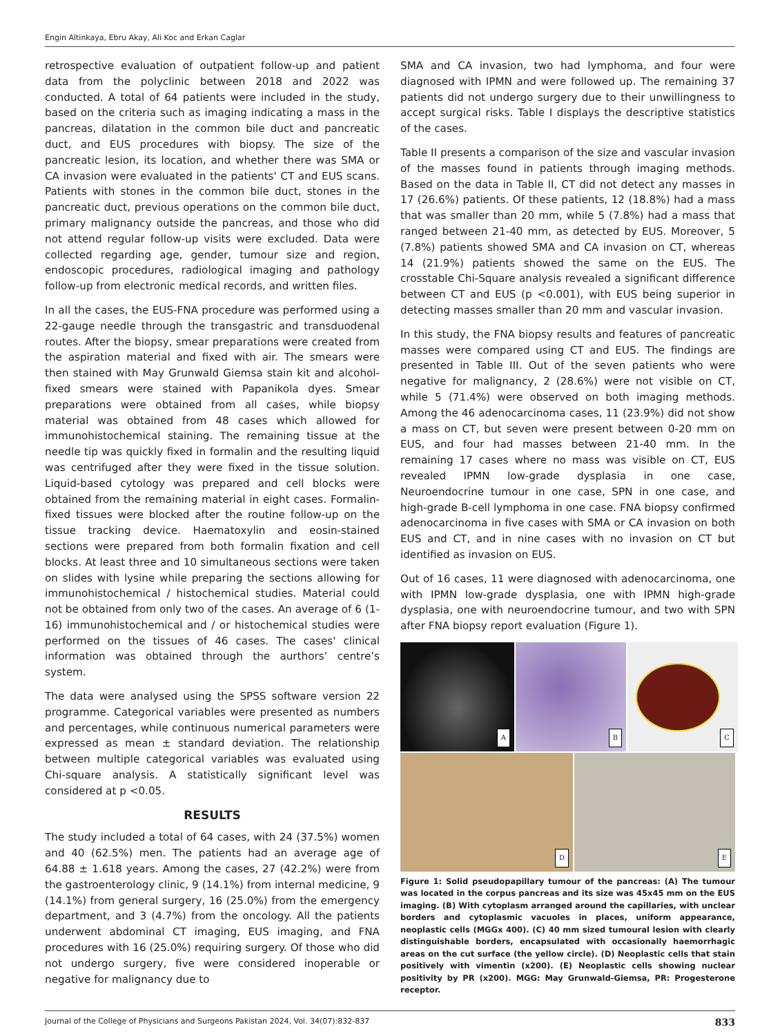Engin Altinkaya, Ebru Akay, Ali Koc and Erkan Caglar
retrospective evaluation of outpatient follow-up and patient data from the polyclinic between 2018 and 2022 was conducted. A total of 64 patients were included in the study, based on the criteria such as imaging indicating a mass in the pancreas, dilatation in the common bile duct and pancreatic duct, and EUS procedures with biopsy. The size of the pancreatic lesion, its location, and whether there was SMA or CA invasion were evaluated in the patients' CT and EUS scans. Patients with stones in the common bile duct, stones in the pancreatic duct, previous operations on the common bile duct, primary malignancy outside the pancreas, and those who did not attend regular follow-up visits were excluded. Data were collected regarding age, gender, tumour size and region, endoscopic procedures, radiological imaging and pathology follow-up from electronic medical records, and written files.
In all the cases, the EUS-FNA procedure was performed using a 22-gauge needle through the transgastric and transduodenal routes. After the biopsy, smear preparations were created from the aspiration material and fixed with air. The smears were then stained with May Grunwald Giemsa stain kit and alcohol-fixed smears were stained with Papanikola dyes. Smear preparations were obtained from all cases, while biopsy material was obtained from 48 cases which allowed for immunohistochemical staining. The remaining tissue at the needle tip was quickly fixed in formalin and the resulting liquid was centrifuged after they were fixed in the tissue solution. Liquid-based cytology was prepared and cell blocks were obtained from the remaining material in eight cases. Formalin-fixed tissues were blocked after the routine follow-up on the tissue tracking device. Haematoxylin and eosin-stained sections were prepared from both formalin fixation and cell blocks. At least three and 10 simultaneous sections were taken on slides with lysine while preparing the sections allowing for immunohistochemical / histochemical studies. Material could not be obtained from only two of the cases. An average of 6 (1-16) immunohistochemical and / or histochemical studies were performed on the tissues of 46 cases. The cases' clinical information was obtained through the aurthors’ centre’s system.
The data were analysed using the SPSS software version 22 programme. Categorical variables were presented as numbers and percentages, while continuous numerical parameters were expressed as mean ± standard deviation. The relationship between multiple categorical variables was evaluated using Chi-square analysis. A statistically significant level was considered at p <0.05.
RESULTS
The study included a total of 64 cases, with 24 (37.5%) women and 40 (62.5%) men. The patients had an average age of 64.88 ± 1.618 years. Among the cases, 27 (42.2%) were from the gastroenterology clinic, 9 (14.1%) from internal medicine, 9 (14.1%) from general surgery, 16 (25.0%) from the emergency department, and 3 (4.7%) from the oncology. All the patients underwent abdominal CT imaging, EUS imaging, and FNA procedures with 16 (25.0%) requiring surgery. Of those who did not undergo surgery, five were considered inoperable or negative for malignancy due to
SMA and CA invasion, two had lymphoma, and four were diagnosed with IPMN and were followed up. The remaining 37 patients did not undergo surgery due to their unwillingness to accept surgical risks. Table I displays the descriptive statistics of the cases.
Table II presents a comparison of the size and vascular invasion of the masses found in patients through imaging methods. Based on the data in Table II, CT did not detect any masses in 17 (26.6%) patients. Of these patients, 12 (18.8%) had a mass that was smaller than 20 mm, while 5 (7.8%) had a mass that ranged between 21-40 mm, as detected by EUS. Moreover, 5 (7.8%) patients showed SMA and CA invasion on CT, whereas 14 (21.9%) patients showed the same on the EUS. The crosstable Chi-Square analysis revealed a significant difference between CT and EUS (p <0.001), with EUS being superior in detecting masses smaller than 20 mm and vascular invasion.
In this study, the FNA biopsy results and features of pancreatic masses were compared using CT and EUS. The findings are presented in Table III. Out of the seven patients who were negative for malignancy, 2 (28.6%) were not visible on CT, while 5 (71.4%) were observed on both imaging methods. Among the 46 adenocarcinoma cases, 11 (23.9%) did not show a mass on CT, but seven were present between 0-20 mm on EUS, and four had masses between 21-40 mm. In the remaining 17 cases where no mass was visible on CT, EUS revealed IPMN low-grade dysplasia in one case, Neuroendocrine tumour in one case, SPN in one case, and high-grade B-cell lymphoma in one case. FNA biopsy confirmed adenocarcinoma in five cases with SMA or CA invasion on both EUS and CT, and in nine cases with no invasion on CT but identified as invasion on EUS.
Out of 16 cases, 11 were diagnosed with adenocarcinoma, one with IPMN low-grade dysplasia, one with IPMN high-grade dysplasia, one with neuroendocrine tumour, and two with SPN after FNA biopsy report evaluation (Figure 1).
A
B
C
D
E
Figure 1: Solid pseudopapillary tumour of the pancreas: (A) The tumour was located in the corpus pancreas and its size was 45x45 mm on the EUS imaging. (B) With cytoplasm arranged around the capillaries, with unclear borders and cytoplasmic vacuoles in places, uniform appearance, neoplastic cells (MGGx 400). (C) 40 mm sized tumoural lesion with clearly distinguishable borders, encapsulated with occasionally haemorrhagic areas on the cut surface (the yellow circle). (D) Neoplastic cells that stain positively with vimentin (x200). (E) Neoplastic cells showing nuclear positivity by PR (x200). MGG: May Grunwald-Giemsa, PR: Progesterone receptor.
Journal of the College of Physicians and Surgeons Pakistan 2024, Vol. 34(07):832-837 833